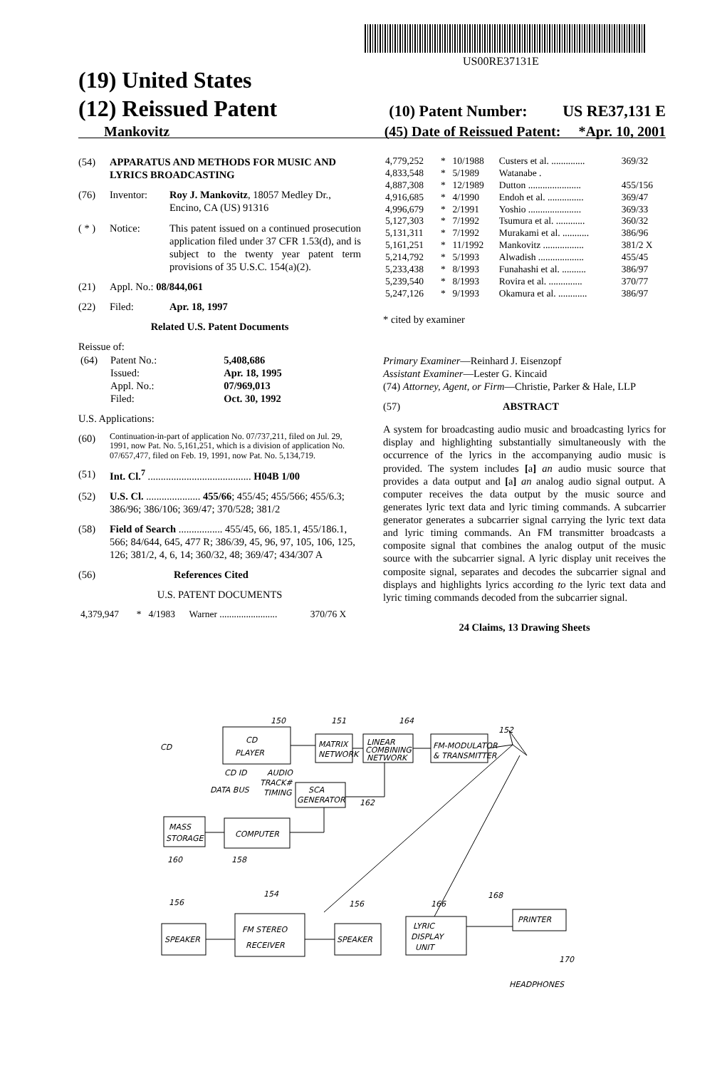US00RE37131E
(19) United States
(12) Reissued Patent (10) Patent Number: US RE37,131 E
Mankovitz (45) Date of Reissued Patent: *Apr. 10, 2001
(54) APPARATUS AND METHODS FOR MUSIC AND LYRICS BROADCASTING
(76) Inventor: Roy J. Mankovitz, 18057 Medley Dr., Encino, CA (US) 91316
( * ) Notice: This patent issued on a continued prosecution application filed under 37 CFR 1.53(d), and is subject to the twenty year patent term provisions of 35 U.S.C. 154(a)(2).
(21) Appl. No.: 08/844,061
(22) Filed: Apr. 18, 1997
Related U.S. Patent Documents
Reissue of:
| (64) | Patent No.: | 5,408,686 |
| | Issued: | Apr. 18, 1995 |
| | Appl. No.: | 07/969,013 |
| | Filed: | Oct. 30, 1992 |
U.S. Applications:
(60) Continuation-in-part of application No. 07/737,211, filed on Jul. 29, 1991, now Pat. No. 5,161,251, which is a division of application No. 07/657,477, filed on Feb. 19, 1991, now Pat. No. 5,134,719.
(51) Int. Cl.<sup>7</sup> ........................................ H04B 1/00
(52) U.S. Cl. ..................... 455/66; 455/45; 455/566; 455/6.3; 386/96; 386/106; 369/47; 370/528; 381/2
(58) Field of Search ................. 455/45, 66, 185.1, 455/186.1, 566; 84/644, 645, 477 R; 386/39, 45, 96, 97, 105, 106, 125, 126; 381/2, 4, 6, 14; 360/32, 48; 369/47; 434/307 A
(56) References Cited
U.S. PATENT DOCUMENTS
| 4,379,947 | * | 4/1983 | Warner ........................ | 370/76 X |
| 4,779,252 | * | 10/1988 | Custers et al. .............. | 369/32 |
| 4,833,548 | * | 5/1989 | Watanabe . | |
| 4,887,308 | * | 12/1989 | Dutton ...................... | 455/156 |
| 4,916,685 | * | 4/1990 | Endoh et al. ............... | 369/47 |
| 4,996,679 | * | 2/1991 | Yoshio ...................... | 369/33 |
| 5,127,303 | * | 7/1992 | Tsumura et al. ............ | 360/32 |
| 5,131,311 | * | 7/1992 | Murakami et al. ........... | 386/96 |
| 5,161,251 | * | 11/1992 | Mankovitz ................. | 381/2 X |
| 5,214,792 | * | 5/1993 | Alwadish ................... | 455/45 |
| 5,233,438 | * | 8/1993 | Funahashi et al. .......... | 386/97 |
| 5,239,540 | * | 8/1993 | Rovira et al. .............. | 370/77 |
| 5,247,126 | * | 9/1993 | Okamura et al. ............ | 386/97 |
* cited by examiner
Primary Examiner—Reinhard J. Eisenzopf
Assistant Examiner—Lester G. Kincaid
(74) Attorney, Agent, or Firm—Christie, Parker & Hale, LLP
(57) ABSTRACT
A system for broadcasting audio music and broadcasting lyrics for display and highlighting substantially simultaneously with the occurrence of the lyrics in the accompanying audio music is provided. The system includes [a] an audio music source that provides a data output and [a] an analog audio signal output. A computer receives the data output by the music source and generates lyric text data and lyric timing commands. A subcarrier generator generates a subcarrier signal carrying the lyric text data and lyric timing commands. An FM transmitter broadcasts a composite signal that combines the analog output of the music source with the subcarrier signal. A lyric display unit receives the composite signal, separates and decodes the subcarrier signal and displays and highlights lyrics according to the lyric text data and lyric timing commands decoded from the subcarrier signal.
24 Claims, 13 Drawing Sheets
CD
CD
PLAYER
MATRIX
NETWORK
LINEAR
COMBINING
NETWORK
FM-MODULATOR
& TRANSMITTER
SCA
GENERATOR
COMPUTER
MASS
STORAGE
SPEAKER
FM STEREO
RECEIVER
SPEAKER
LYRIC
DISPLAY
UNIT
PRINTER
HEADPHONES
150
151
164
152
162
160
158
156
154
156
166
168
170
AUDIO
CD ID
TRACK#
DATA BUS
TIMING